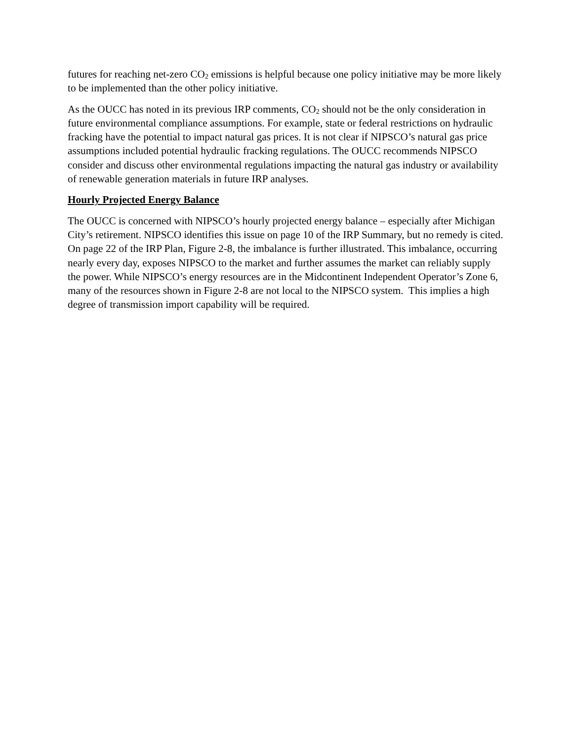futures for reaching net-zero CO<sub>2</sub> emissions is helpful because one policy initiative may be more likely to be implemented than the other policy initiative.
As the OUCC has noted in its previous IRP comments, CO<sub>2</sub> should not be the only consideration in future environmental compliance assumptions. For example, state or federal restrictions on hydraulic fracking have the potential to impact natural gas prices. It is not clear if NIPSCO’s natural gas price assumptions included potential hydraulic fracking regulations. The OUCC recommends NIPSCO consider and discuss other environmental regulations impacting the natural gas industry or availability of renewable generation materials in future IRP analyses.
Hourly Projected Energy Balance
The OUCC is concerned with NIPSCO’s hourly projected energy balance – especially after Michigan City’s retirement. NIPSCO identifies this issue on page 10 of the IRP Summary, but no remedy is cited. On page 22 of the IRP Plan, Figure 2-8, the imbalance is further illustrated. This imbalance, occurring nearly every day, exposes NIPSCO to the market and further assumes the market can reliably supply the power. While NIPSCO’s energy resources are in the Midcontinent Independent Operator’s Zone 6, many of the resources shown in Figure 2-8 are not local to the NIPSCO system. This implies a high degree of transmission import capability will be required.